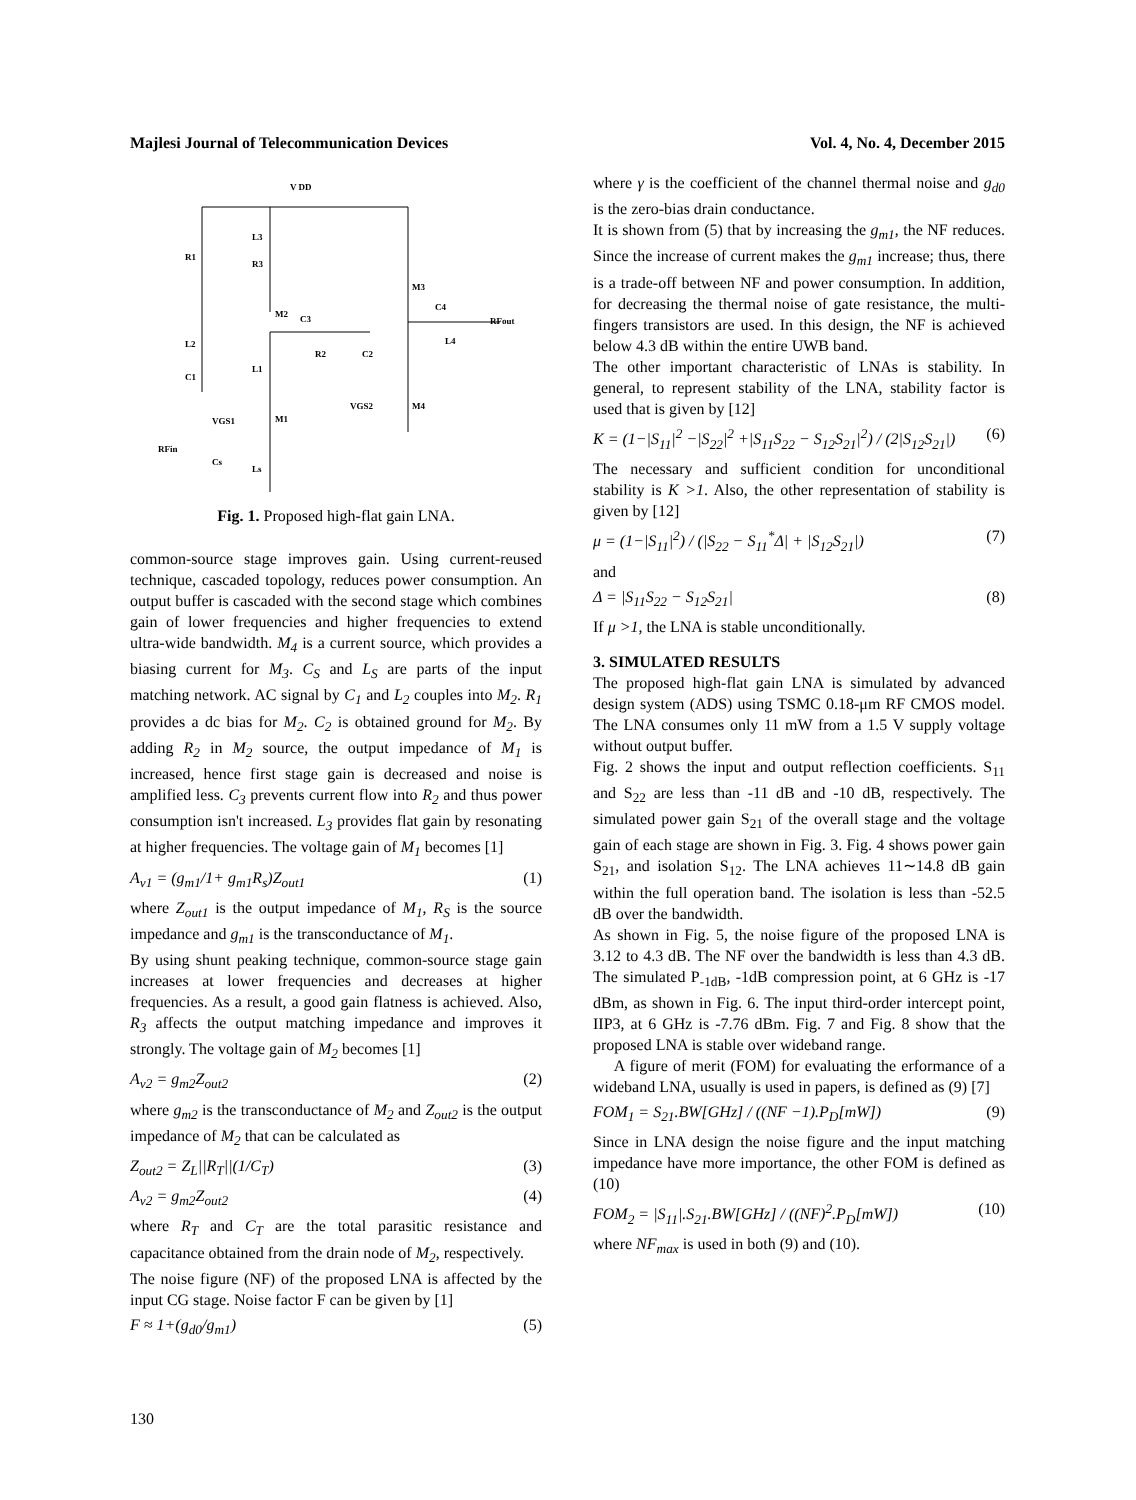Majlesi Journal of Telecommunication Devices Vol. 4, No. 4, December 2015
V DD
R1
L3
R3
M3
M2
C3
C4
RFout
L4
L2
R2
C2
C1
L1
VGS2
M4
VGS1
M1
RFin
Cs
Ls
Fig. 1. Proposed high-flat gain LNA.
common-source stage improves gain. Using current-reused technique, cascaded topology, reduces power consumption. An output buffer is cascaded with the second stage which combines gain of lower frequencies and higher frequencies to extend ultra-wide bandwidth. M<sub>4</sub> is a current source, which provides a biasing current for M<sub>3</sub>. C<sub>S</sub> and L<sub>S</sub> are parts of the input matching network. AC signal by C<sub>1</sub> and L<sub>2</sub> couples into M<sub>2</sub>. R<sub>1</sub> provides a dc bias for M<sub>2</sub>. C<sub>2</sub> is obtained ground for M<sub>2</sub>. By adding R<sub>2</sub> in M<sub>2</sub> source, the output impedance of M<sub>1</sub> is increased, hence first stage gain is decreased and noise is amplified less. C<sub>3</sub> prevents current flow into R<sub>2</sub> and thus power consumption isn't increased. L<sub>3</sub> provides flat gain by resonating at higher frequencies. The voltage gain of M<sub>1</sub> becomes [1]
A<sub>v1</sub> = (g<sub>m1</sub>/1+ g<sub>m1</sub>R<sub>s</sub>)Z<sub>out1</sub> (1)
where Z<sub>out1</sub> is the output impedance of M<sub>1</sub>, R<sub>S</sub> is the source impedance and g<sub>m1</sub> is the transconductance of M<sub>1</sub>.
By using shunt peaking technique, common-source stage gain increases at lower frequencies and decreases at higher frequencies. As a result, a good gain flatness is achieved. Also, R<sub>3</sub> affects the output matching impedance and improves it strongly. The voltage gain of M<sub>2</sub> becomes [1]
A<sub>v2</sub> = g<sub>m2</sub>Z<sub>out2</sub> (2)
where g<sub>m2</sub> is the transconductance of M<sub>2</sub> and Z<sub>out2</sub> is the output impedance of M<sub>2</sub> that can be calculated as
Z<sub>out2</sub> = Z<sub>L</sub>||R<sub>T</sub>||(1/C<sub>T</sub>) (3)
A<sub>v2</sub> = g<sub>m2</sub>Z<sub>out2</sub> (4)
where R<sub>T</sub> and C<sub>T</sub> are the total parasitic resistance and capacitance obtained from the drain node of M<sub>2</sub>, respectively.
The noise figure (NF) of the proposed LNA is affected by the input CG stage. Noise factor F can be given by [1]
F ≈ 1+(g<sub>d0</sub>/g<sub>m1</sub>) (5)
where γ is the coefficient of the channel thermal noise and g<sub>d0</sub> is the zero-bias drain conductance.
It is shown from (5) that by increasing the g<sub>m1</sub>, the NF reduces. Since the increase of current makes the g<sub>m1</sub> increase; thus, there is a trade-off between NF and power consumption. In addition, for decreasing the thermal noise of gate resistance, the multi-fingers transistors are used. In this design, the NF is achieved below 4.3 dB within the entire UWB band.
The other important characteristic of LNAs is stability. In general, to represent stability of the LNA, stability factor is used that is given by [12]
K = (1−|S<sub>11</sub>|<sup>2</sup> −|S<sub>22</sub>|<sup>2</sup> +|S<sub>11</sub>S<sub>22</sub> − S<sub>12</sub>S<sub>21</sub>|<sup>2</sup>) / (2|S<sub>12</sub>S<sub>21</sub>|) (6)
The necessary and sufficient condition for unconditional stability is K >1. Also, the other representation of stability is given by [12]
μ = (1−|S<sub>11</sub>|<sup>2</sup>) / (|S<sub>22</sub> − S<sub>11</sub><sup>*</sup>Δ| + |S<sub>12</sub>S<sub>21</sub>|) (7)
and
Δ = |S<sub>11</sub>S<sub>22</sub> − S<sub>12</sub>S<sub>21</sub>| (8)
If μ >1, the LNA is stable unconditionally.
3. SIMULATED RESULTS
The proposed high-flat gain LNA is simulated by advanced design system (ADS) using TSMC 0.18-μm RF CMOS model. The LNA consumes only 11 mW from a 1.5 V supply voltage without output buffer.
Fig. 2 shows the input and output reflection coefficients. S<sub>11</sub> and S<sub>22</sub> are less than -11 dB and -10 dB, respectively. The simulated power gain S<sub>21</sub> of the overall stage and the voltage gain of each stage are shown in Fig. 3. Fig. 4 shows power gain S<sub>21</sub>, and isolation S<sub>12</sub>. The LNA achieves 11∼14.8 dB gain within the full operation band. The isolation is less than -52.5 dB over the bandwidth.
As shown in Fig. 5, the noise figure of the proposed LNA is 3.12 to 4.3 dB. The NF over the bandwidth is less than 4.3 dB. The simulated P<sub>-1dB</sub>, -1dB compression point, at 6 GHz is -17 dBm, as shown in Fig. 6. The input third-order intercept point, IIP3, at 6 GHz is -7.76 dBm. Fig. 7 and Fig. 8 show that the proposed LNA is stable over wideband range.
A figure of merit (FOM) for evaluating the erformance of a wideband LNA, usually is used in papers, is defined as (9) [7]
FOM<sub>1</sub> = S<sub>21</sub>.BW[GHz] / ((NF −1).P<sub>D</sub>[mW]) (9)
Since in LNA design the noise figure and the input matching impedance have more importance, the other FOM is defined as (10)
FOM<sub>2</sub> = |S<sub>11</sub>|.S<sub>21</sub>.BW[GHz] / ((NF)<sup>2</sup>.P<sub>D</sub>[mW]) (10)
where NF<sub>max</sub> is used in both (9) and (10).
130